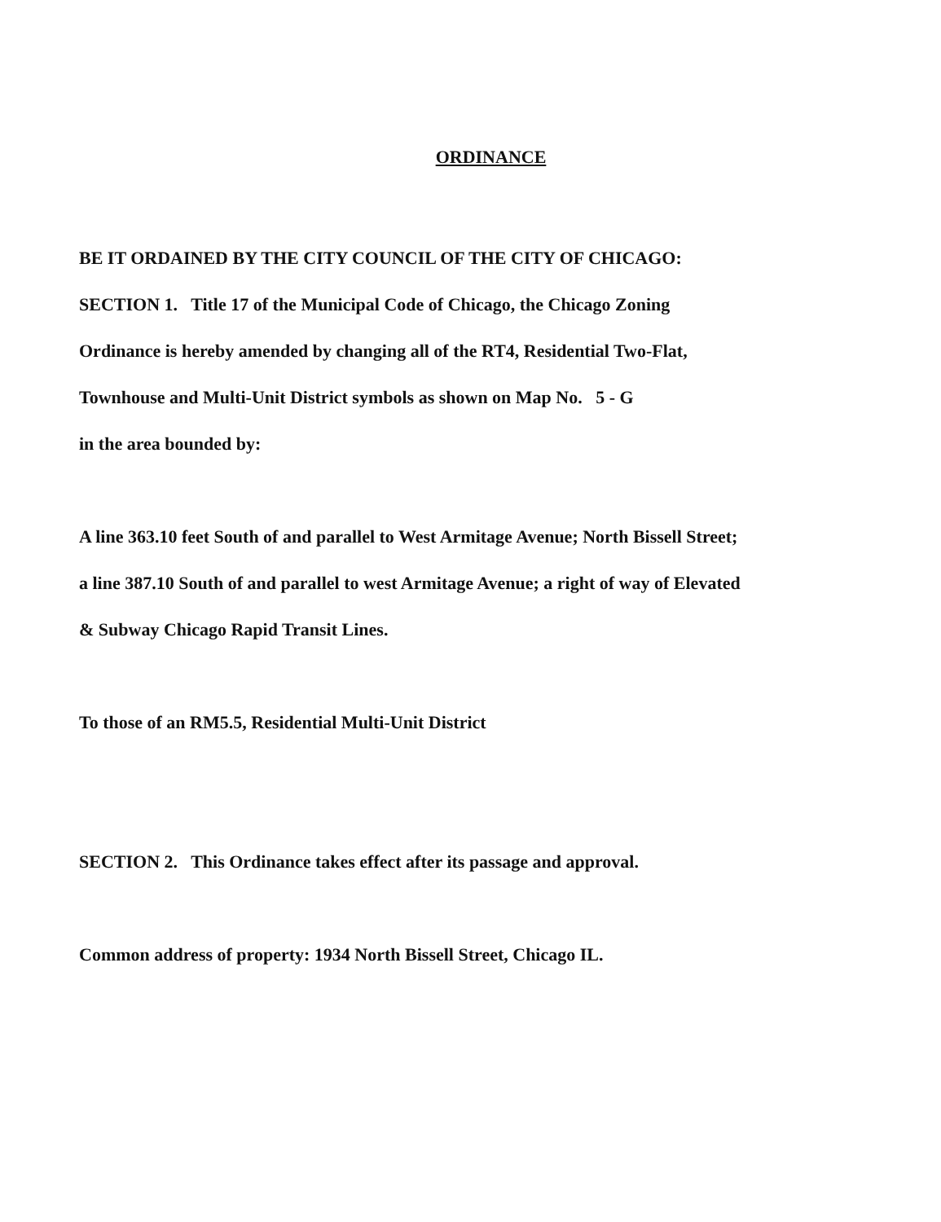ORDINANCE
BE IT ORDAINED BY THE CITY COUNCIL OF THE CITY OF CHICAGO:
SECTION 1. Title 17 of the Municipal Code of Chicago, the Chicago Zoning
Ordinance is hereby amended by changing all of the RT4, Residential Two-Flat,
Townhouse and Multi-Unit District symbols as shown on Map No. 5 - G
in the area bounded by:
A line 363.10 feet South of and parallel to West Armitage Avenue; North Bissell Street;
a line 387.10 South of and parallel to west Armitage Avenue; a right of way of Elevated
& Subway Chicago Rapid Transit Lines.
To those of an RM5.5, Residential Multi-Unit District
SECTION 2. This Ordinance takes effect after its passage and approval.
Common address of property: 1934 North Bissell Street, Chicago IL.